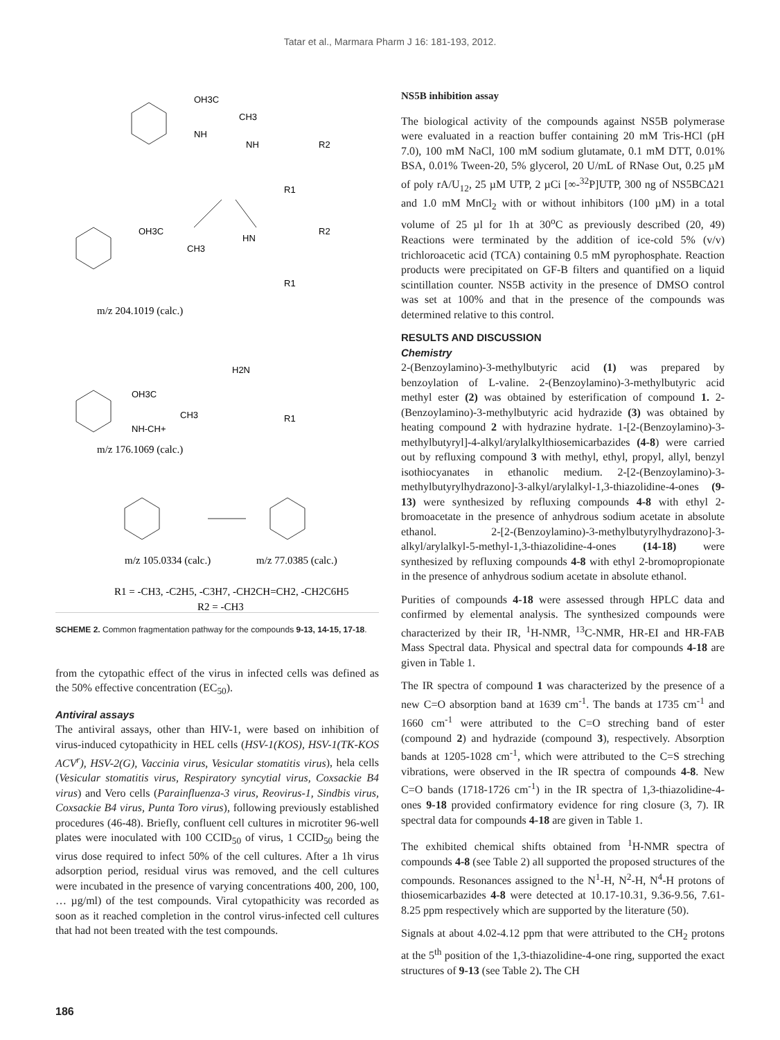Tatar et al., Marmara Pharm J 16: 181-193, 2012.
OH3C
CH3
NH
NH
R2
R1
OH3C
CH3
HN
R2
R1
m/z 204.1019 (calc.)
OH3C
CH3
NH-CH+
H2N
R1
m/z 176.1069 (calc.)
m/z 105.0334 (calc.)
m/z 77.0385 (calc.)
R1 = -CH3, -C2H5, -C3H7, -CH2CH=CH2, -CH2C6H5
R2 = -CH3
SCHEME 2. Common fragmentation pathway for the compounds 9-13, 14-15, 17-18.
from the cytopathic effect of the virus in infected cells was defined as the 50% effective concentration (EC<sub>50</sub>).
Antiviral assays
The antiviral assays, other than HIV-1, were based on inhibition of virus-induced cytopathicity in HEL cells (HSV-1(KOS), HSV-1(TK-KOS ACV<sup>r</sup>), HSV-2(G), Vaccinia virus, Vesicular stomatitis virus), hela cells (Vesicular stomatitis virus, Respiratory syncytial virus, Coxsackie B4 virus) and Vero cells (Parainfluenza-3 virus, Reovirus-1, Sindbis virus, Coxsackie B4 virus, Punta Toro virus), following previously established procedures (46-48). Briefly, confluent cell cultures in microtiter 96-well plates were inoculated with 100 CCID<sub>50</sub> of virus, 1 CCID<sub>50</sub> being the virus dose required to infect 50% of the cell cultures. After a 1h virus adsorption period, residual virus was removed, and the cell cultures were incubated in the presence of varying concentrations 400, 200, 100, … µg/ml) of the test compounds. Viral cytopathicity was recorded as soon as it reached completion in the control virus-infected cell cultures that had not been treated with the test compounds.
NS5B inhibition assay
The biological activity of the compounds against NS5B polymerase were evaluated in a reaction buffer containing 20 mM Tris-HCl (pH 7.0), 100 mM NaCl, 100 mM sodium glutamate, 0.1 mM DTT, 0.01% BSA, 0.01% Tween-20, 5% glycerol, 20 U/mL of RNase Out, 0.25 µM of poly rA/U<sub>12</sub>, 25 µM UTP, 2 µCi [∞-<sup>32</sup>P]UTP, 300 ng of NS5BCΔ21 and 1.0 mM MnCl<sub>2</sub> with or without inhibitors (100 µM) in a total volume of 25 µl for 1h at 30<sup>o</sup>C as previously described (20, 49) Reactions were terminated by the addition of ice-cold 5% (v/v) trichloroacetic acid (TCA) containing 0.5 mM pyrophosphate. Reaction products were precipitated on GF-B filters and quantified on a liquid scintillation counter. NS5B activity in the presence of DMSO control was set at 100% and that in the presence of the compounds was determined relative to this control.
RESULTS AND DISCUSSION
Chemistry
2-(Benzoylamino)-3-methylbutyric acid (1) was prepared by benzoylation of L-valine. 2-(Benzoylamino)-3-methylbutyric acid methyl ester (2) was obtained by esterification of compound 1. 2-(Benzoylamino)-3-methylbutyric acid hydrazide (3) was obtained by heating compound 2 with hydrazine hydrate. 1-[2-(Benzoylamino)-3-methylbutyryl]-4-alkyl/arylalkylthiosemicarbazides (4-8) were carried out by refluxing compound 3 with methyl, ethyl, propyl, allyl, benzyl isothiocyanates in ethanolic medium. 2-[2-(Benzoylamino)-3-methylbutyrylhydrazono]-3-alkyl/arylalkyl-1,3-thiazolidine-4-ones (9-13) were synthesized by refluxing compounds 4-8 with ethyl 2-bromoacetate in the presence of anhydrous sodium acetate in absolute ethanol. 2-[2-(Benzoylamino)-3-methylbutyrylhydrazono]-3-alkyl/arylalkyl-5-methyl-1,3-thiazolidine-4-ones (14-18) were synthesized by refluxing compounds 4-8 with ethyl 2-bromopropionate in the presence of anhydrous sodium acetate in absolute ethanol.
Purities of compounds 4-18 were assessed through HPLC data and confirmed by elemental analysis. The synthesized compounds were characterized by their IR, <sup>1</sup>H-NMR, <sup>13</sup>C-NMR, HR-EI and HR-FAB Mass Spectral data. Physical and spectral data for compounds 4-18 are given in Table 1.
The IR spectra of compound 1 was characterized by the presence of a new C=O absorption band at 1639 cm<sup>-1</sup>. The bands at 1735 cm<sup>-1</sup> and 1660 cm<sup>-1</sup> were attributed to the C=O streching band of ester (compound 2) and hydrazide (compound 3), respectively. Absorption bands at 1205-1028 cm<sup>-1</sup>, which were attributed to the C=S streching vibrations, were observed in the IR spectra of compounds 4-8. New C=O bands (1718-1726 cm<sup>-1</sup>) in the IR spectra of 1,3-thiazolidine-4-ones 9-18 provided confirmatory evidence for ring closure (3, 7). IR spectral data for compounds 4-18 are given in Table 1.
The exhibited chemical shifts obtained from <sup>1</sup>H-NMR spectra of compounds 4-8 (see Table 2) all supported the proposed structures of the compounds. Resonances assigned to the N<sup>1</sup>-H, N<sup>2</sup>-H, N<sup>4</sup>-H protons of thiosemicarbazides 4-8 were detected at 10.17-10.31, 9.36-9.56, 7.61-8.25 ppm respectively which are supported by the literature (50).
Signals at about 4.02-4.12 ppm that were attributed to the CH<sub>2</sub> protons at the 5<sup>th</sup> position of the 1,3-thiazolidine-4-one ring, supported the exact structures of 9-13 (see Table 2). The CH
186